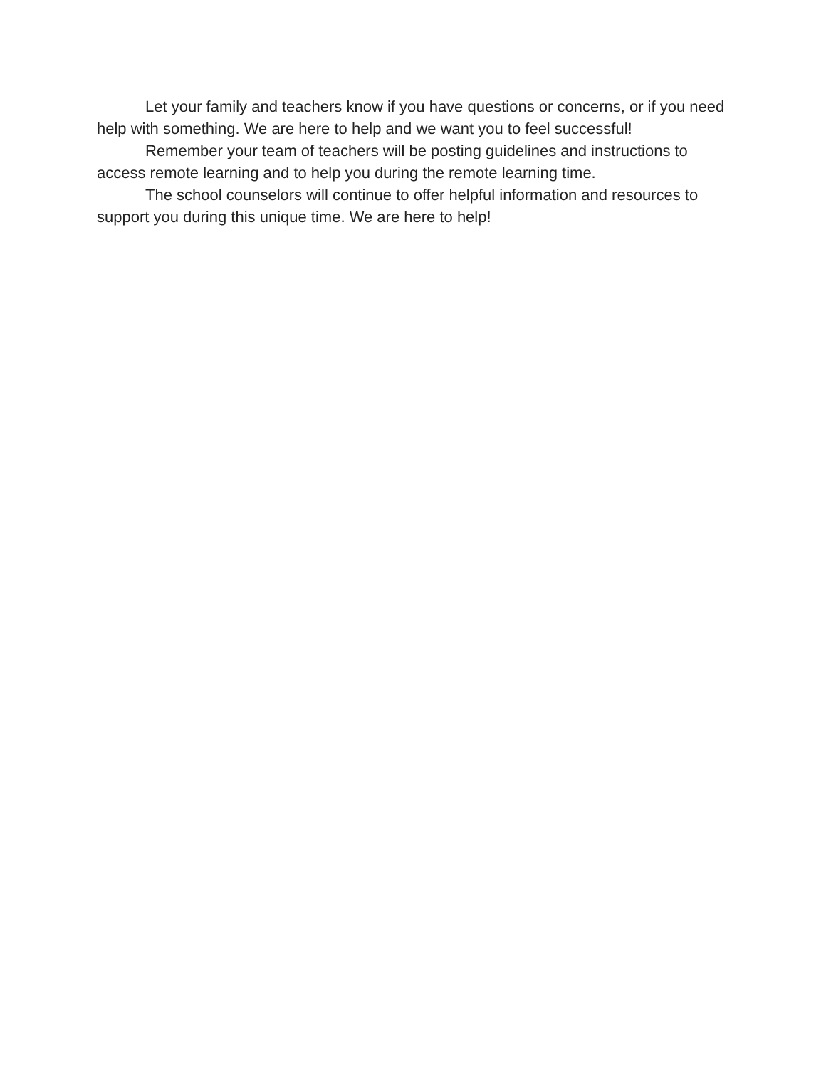Let your family and teachers know if you have questions or concerns, or if you need help with something. We are here to help and we want you to feel successful!
Remember your team of teachers will be posting guidelines and instructions to access remote learning and to help you during the remote learning time.
The school counselors will continue to offer helpful information and resources to support you during this unique time. We are here to help!